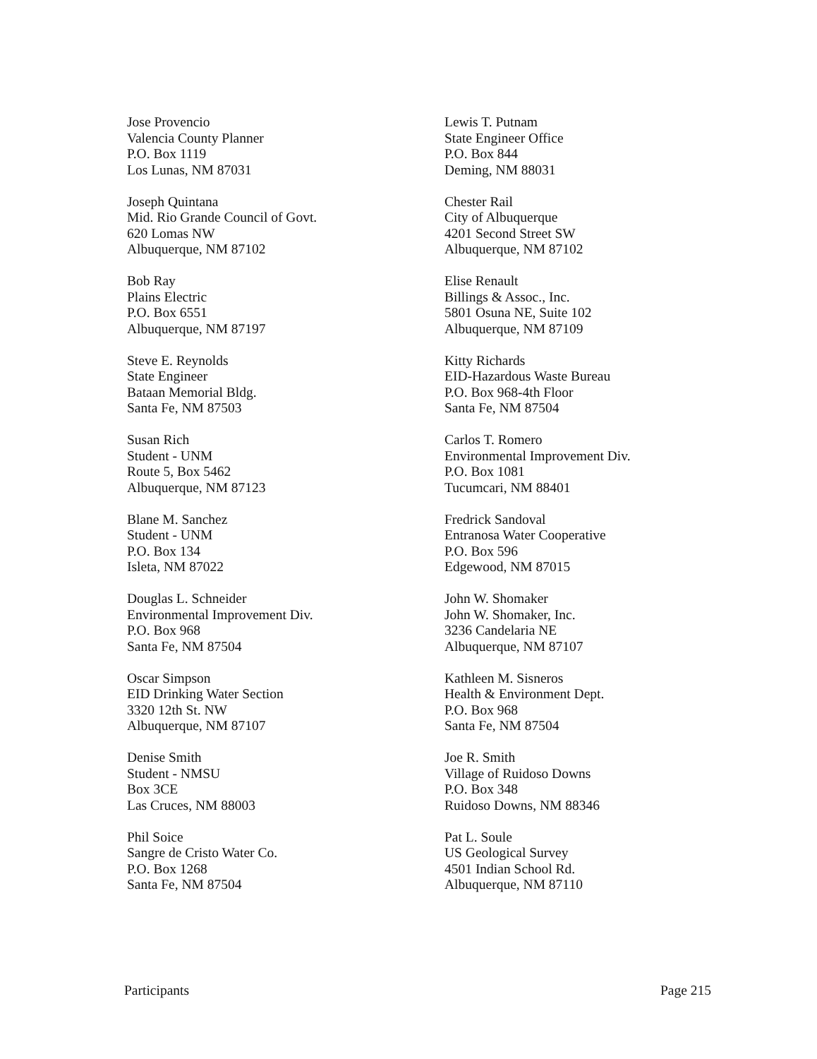Jose Provencio
Valencia County Planner
P.O. Box 1119
Los Lunas, NM 87031
Joseph Quintana
Mid. Rio Grande Council of Govt.
620 Lomas NW
Albuquerque, NM 87102
Bob Ray
Plains Electric
P.O. Box 6551
Albuquerque, NM 87197
Steve E. Reynolds
State Engineer
Bataan Memorial Bldg.
Santa Fe, NM 87503
Susan Rich
Student - UNM
Route 5, Box 5462
Albuquerque, NM 87123
Blane M. Sanchez
Student - UNM
P.O. Box 134
Isleta, NM 87022
Douglas L. Schneider
Environmental Improvement Div.
P.O. Box 968
Santa Fe, NM 87504
Oscar Simpson
EID Drinking Water Section
3320 12th St. NW
Albuquerque, NM 87107
Denise Smith
Student - NMSU
Box 3CE
Las Cruces, NM 88003
Phil Soice
Sangre de Cristo Water Co.
P.O. Box 1268
Santa Fe, NM 87504
Lewis T. Putnam
State Engineer Office
P.O. Box 844
Deming, NM 88031
Chester Rail
City of Albuquerque
4201 Second Street SW
Albuquerque, NM 87102
Elise Renault
Billings & Assoc., Inc.
5801 Osuna NE, Suite 102
Albuquerque, NM 87109
Kitty Richards
EID-Hazardous Waste Bureau
P.O. Box 968-4th Floor
Santa Fe, NM 87504
Carlos T. Romero
Environmental Improvement Div.
P.O. Box 1081
Tucumcari, NM 88401
Fredrick Sandoval
Entranosa Water Cooperative
P.O. Box 596
Edgewood, NM 87015
John W. Shomaker
John W. Shomaker, Inc.
3236 Candelaria NE
Albuquerque, NM 87107
Kathleen M. Sisneros
Health & Environment Dept.
P.O. Box 968
Santa Fe, NM 87504
Joe R. Smith
Village of Ruidoso Downs
P.O. Box 348
Ruidoso Downs, NM 88346
Pat L. Soule
US Geological Survey
4501 Indian School Rd.
Albuquerque, NM 87110
Participants Page 215